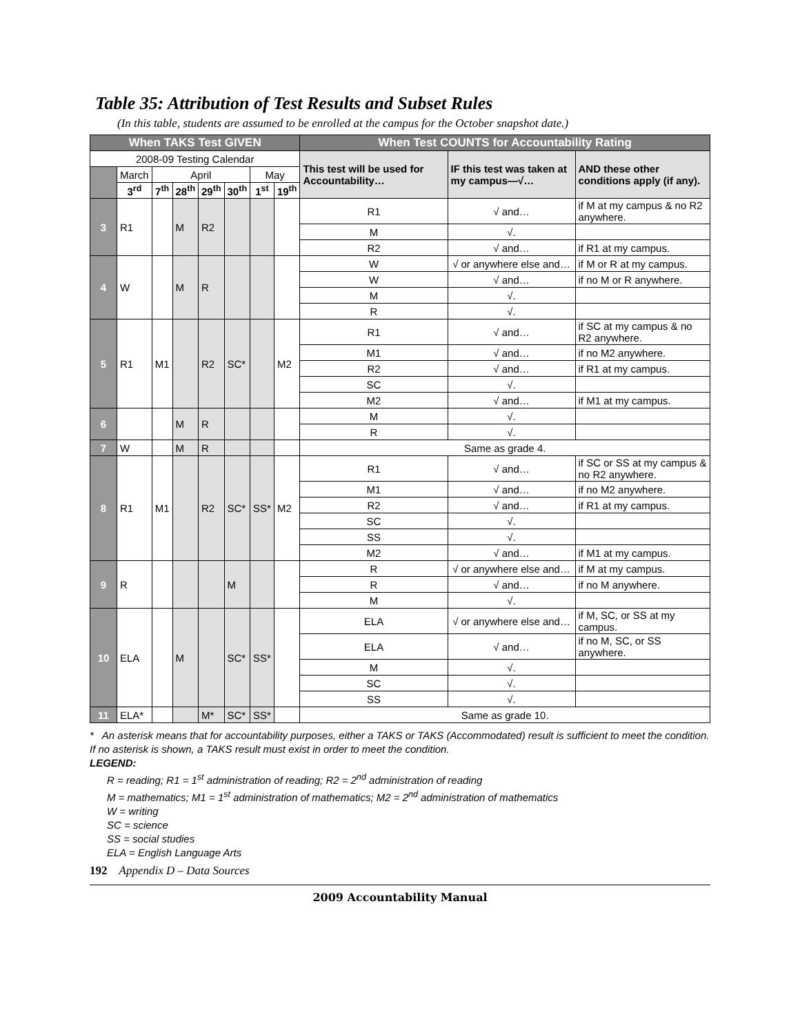Table 35: Attribution of Test Results and Subset Rules
(In this table, students are assumed to be enrolled at the campus for the October snapshot date.)
| When TAKS Test GIVEN | | | | | | | | When Test COUNTS for Accountability Rating | | |
| --- | --- | --- | --- | --- | --- | --- | --- | --- | --- | --- |
| 2008-09 Testing Calendar | | | | | | | | This test will be used for Accountability… | IF this test was taken at my campus—√… | AND these other conditions apply (if any). |
| | March | April | | | | May | | | | |
| | 3<sup>rd</sup> | 7<sup>th</sup> | 28<sup>th</sup> | 29<sup>th</sup> | 30<sup>th</sup> | 1<sup>st</sup> | 19<sup>th</sup> | | | |
| 3 | R1 | | M | R2 | | | | R1 | √ and… | if M at my campus & no R2 anywhere. |
| | | | | | | | | M | √. | |
| | | | | | | | | R2 | √ and… | if R1 at my campus. |
| 4 | W | | M | R | | | | W | √ or anywhere else and… | if M or R at my campus. |
| | | | | | | | | W | √ and… | if no M or R anywhere. |
| | | | | | | | | M | √. | |
| | | | | | | | | R | √. | |
| 5 | R1 | M1 | | R2 | SC* | | M2 | R1 | √ and… | if SC at my campus & no R2 anywhere. |
| | | | | | | | | M1 | √ and… | if no M2 anywhere. |
| | | | | | | | | R2 | √ and… | if R1 at my campus. |
| | | | | | | | | SC | √. | |
| | | | | | | | | M2 | √ and… | if M1 at my campus. |
| 6 | | | M | R | | | | M | √. | |
| | | | | | | | | R | √. | |
| 7 | W | | M | R | | | | Same as grade 4. | | |
| 8 | R1 | M1 | | R2 | SC* | SS* | M2 | R1 | √ and… | if SC or SS at my campus & no R2 anywhere. |
| | | | | | | | | M1 | √ and… | if no M2 anywhere. |
| | | | | | | | | R2 | √ and… | if R1 at my campus. |
| | | | | | | | | SC | √. | |
| | | | | | | | | SS | √. | |
| | | | | | | | | M2 | √ and… | if M1 at my campus. |
| 9 | R | | | | M | | | R | √ or anywhere else and… | if M at my campus. |
| | | | | | | | | R | √ and… | if no M anywhere. |
| | | | | | | | | M | √. | |
| 10 | ELA | | M | | SC* | SS* | | ELA | √ or anywhere else and… | if M, SC, or SS at my campus. |
| | | | | | | | | ELA | √ and… | if no M, SC, or SS anywhere. |
| | | | | | | | | M | √. | |
| | | | | | | | | SC | √. | |
| | | | | | | | | SS | √. | |
| 11 | ELA* | | | M* | SC* | SS* | | Same as grade 10. | | |
* An asterisk means that for accountability purposes, either a TAKS or TAKS (Accommodated) result is sufficient to meet the condition. If no asterisk is shown, a TAKS result must exist in order to meet the condition.
LEGEND:
R = reading; R1 = 1<sup>st</sup> administration of reading; R2 = 2<sup>nd</sup> administration of reading
M = mathematics; M1 = 1<sup>st</sup> administration of mathematics; M2 = 2<sup>nd</sup> administration of mathematics
W = writing
SC = science
SS = social studies
ELA = English Language Arts
192 Appendix D – Data Sources
2009 Accountability Manual